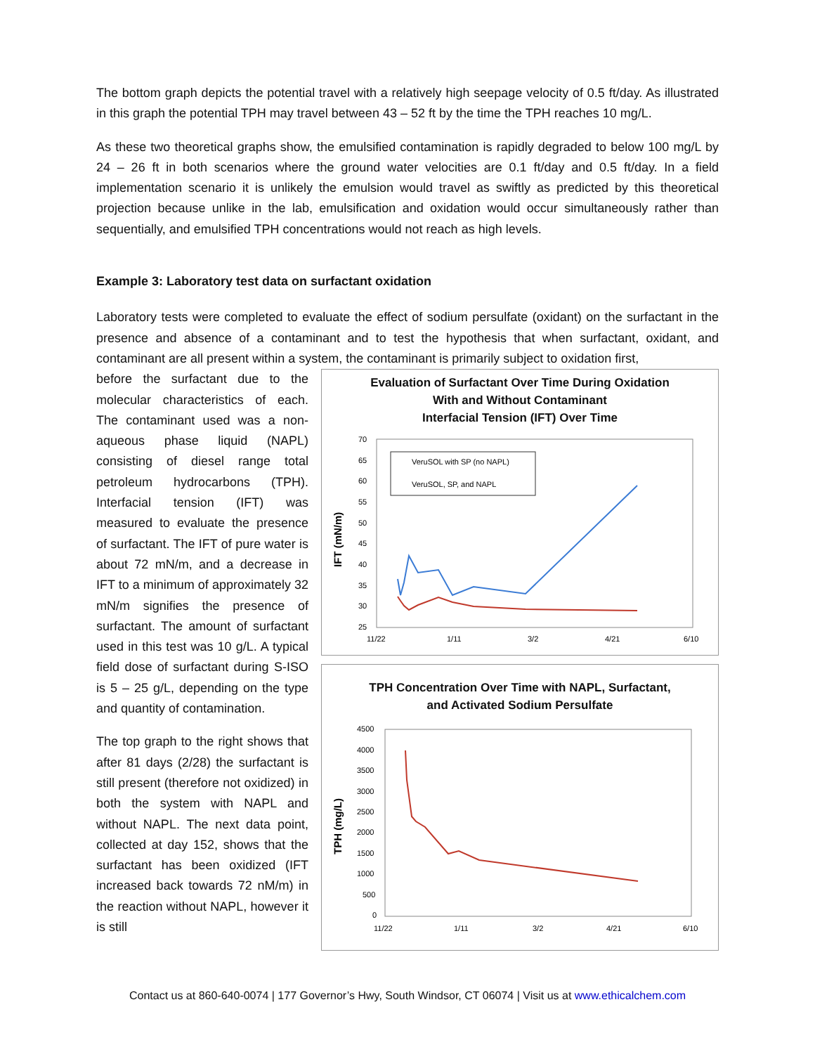The bottom graph depicts the potential travel with a relatively high seepage velocity of 0.5 ft/day. As illustrated in this graph the potential TPH may travel between 43 – 52 ft by the time the TPH reaches 10 mg/L.
As these two theoretical graphs show, the emulsified contamination is rapidly degraded to below 100 mg/L by 24 – 26 ft in both scenarios where the ground water velocities are 0.1 ft/day and 0.5 ft/day. In a field implementation scenario it is unlikely the emulsion would travel as swiftly as predicted by this theoretical projection because unlike in the lab, emulsification and oxidation would occur simultaneously rather than sequentially, and emulsified TPH concentrations would not reach as high levels.
Example 3: Laboratory test data on surfactant oxidation
Laboratory tests were completed to evaluate the effect of sodium persulfate (oxidant) on the surfactant in the presence and absence of a contaminant and to test the hypothesis that when surfactant, oxidant, and contaminant are all present within a system, the contaminant is primarily subject to oxidation first,
before the surfactant due to the molecular characteristics of each. The contaminant used was a non-aqueous phase liquid (NAPL) consisting of diesel range total petroleum hydrocarbons (TPH). Interfacial tension (IFT) was measured to evaluate the presence of surfactant. The IFT of pure water is about 72 mN/m, and a decrease in IFT to a minimum of approximately 32 mN/m signifies the presence of surfactant. The amount of surfactant used in this test was 10 g/L. A typical field dose of surfactant during S-ISO is 5 – 25 g/L, depending on the type and quantity of contamination.
The top graph to the right shows that after 81 days (2/28) the surfactant is still present (therefore not oxidized) in both the system with NAPL and without NAPL. The next data point, collected at day 152, shows that the surfactant has been oxidized (IFT increased back towards 72 nM/m) in the reaction without NAPL, however it is still
Evaluation of Surfactant Over Time During Oxidation
With and Without Contaminant
Interfacial Tension (IFT) Over Time
IFT (mN/m)
70
65
60
55
50
45
40
35
30
25
11/22
1/11
3/2
4/21
6/10
VeruSOL with SP (no NAPL)
VeruSOL, SP, and NAPL
TPH Concentration Over Time with NAPL, Surfactant,
and Activated Sodium Persulfate
TPH (mg/L)
4500
4000
3500
3000
2500
2000
1500
1000
500
0
11/22
1/11
3/2
4/21
6/10
Contact us at 860-640-0074 | 177 Governor’s Hwy, South Windsor, CT 06074 | Visit us at www.ethicalchem.com